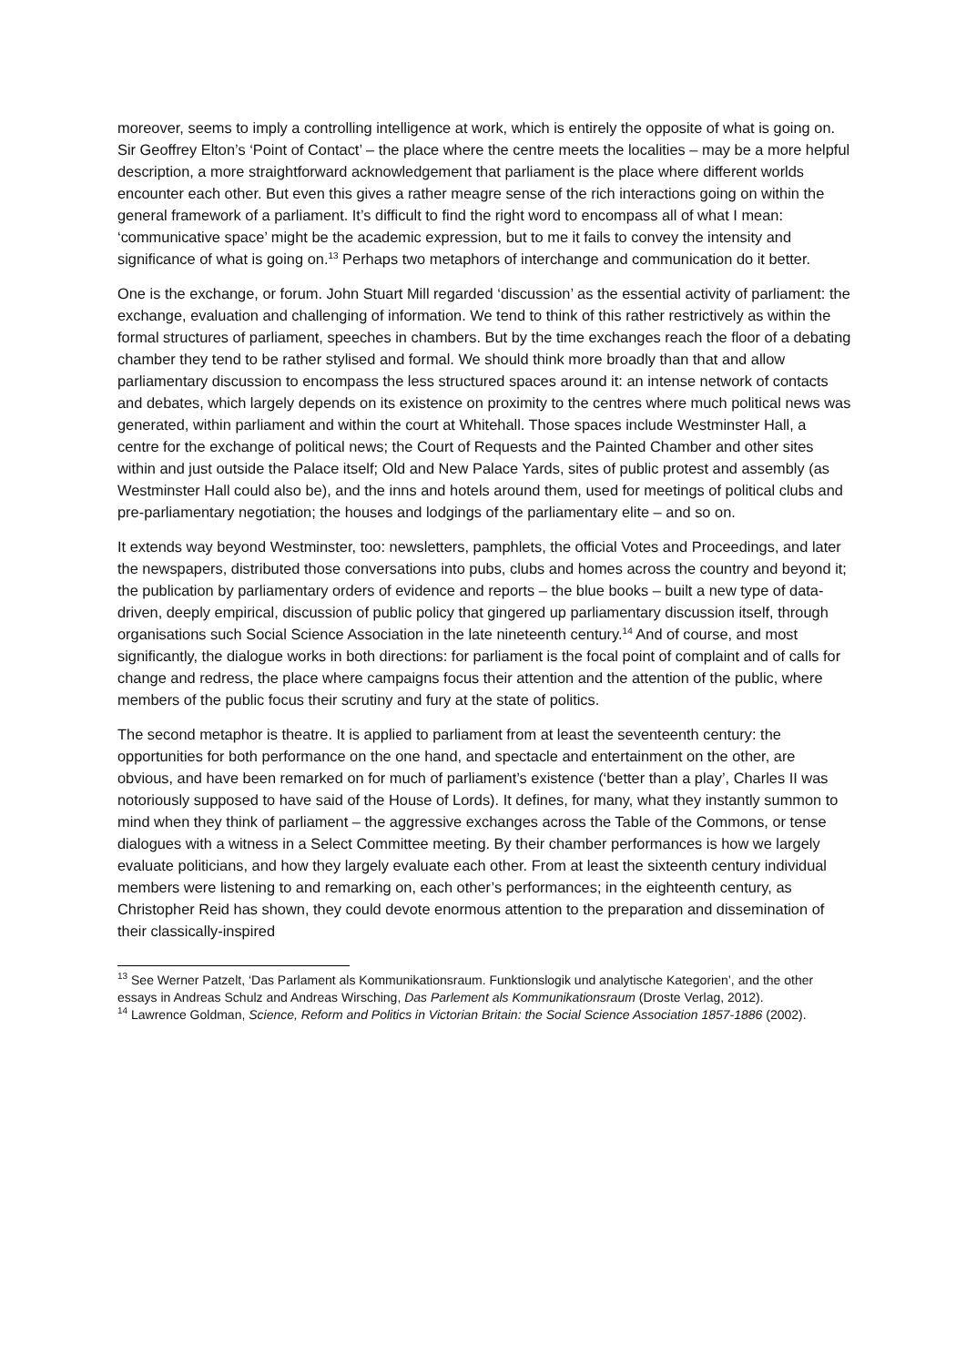moreover, seems to imply a controlling intelligence at work, which is entirely the opposite of what is going on. Sir Geoffrey Elton’s ‘Point of Contact’ – the place where the centre meets the localities – may be a more helpful description, a more straightforward acknowledgement that parliament is the place where different worlds encounter each other. But even this gives a rather meagre sense of the rich interactions going on within the general framework of a parliament. It’s difficult to find the right word to encompass all of what I mean: ‘communicative space’ might be the academic expression, but to me it fails to convey the intensity and significance of what is going on.<sup>13</sup> Perhaps two metaphors of interchange and communication do it better.
One is the exchange, or forum. John Stuart Mill regarded ‘discussion’ as the essential activity of parliament: the exchange, evaluation and challenging of information. We tend to think of this rather restrictively as within the formal structures of parliament, speeches in chambers. But by the time exchanges reach the floor of a debating chamber they tend to be rather stylised and formal. We should think more broadly than that and allow parliamentary discussion to encompass the less structured spaces around it: an intense network of contacts and debates, which largely depends on its existence on proximity to the centres where much political news was generated, within parliament and within the court at Whitehall. Those spaces include Westminster Hall, a centre for the exchange of political news; the Court of Requests and the Painted Chamber and other sites within and just outside the Palace itself; Old and New Palace Yards, sites of public protest and assembly (as Westminster Hall could also be), and the inns and hotels around them, used for meetings of political clubs and pre-parliamentary negotiation; the houses and lodgings of the parliamentary elite – and so on.
It extends way beyond Westminster, too: newsletters, pamphlets, the official Votes and Proceedings, and later the newspapers, distributed those conversations into pubs, clubs and homes across the country and beyond it; the publication by parliamentary orders of evidence and reports – the blue books – built a new type of data-driven, deeply empirical, discussion of public policy that gingered up parliamentary discussion itself, through organisations such Social Science Association in the late nineteenth century.<sup>14</sup> And of course, and most significantly, the dialogue works in both directions: for parliament is the focal point of complaint and of calls for change and redress, the place where campaigns focus their attention and the attention of the public, where members of the public focus their scrutiny and fury at the state of politics.
The second metaphor is theatre. It is applied to parliament from at least the seventeenth century: the opportunities for both performance on the one hand, and spectacle and entertainment on the other, are obvious, and have been remarked on for much of parliament’s existence (‘better than a play’, Charles II was notoriously supposed to have said of the House of Lords). It defines, for many, what they instantly summon to mind when they think of parliament – the aggressive exchanges across the Table of the Commons, or tense dialogues with a witness in a Select Committee meeting. By their chamber performances is how we largely evaluate politicians, and how they largely evaluate each other. From at least the sixteenth century individual members were listening to and remarking on, each other’s performances; in the eighteenth century, as Christopher Reid has shown, they could devote enormous attention to the preparation and dissemination of their classically-inspired
<sup>13</sup> See Werner Patzelt, ‘Das Parlament als Kommunikationsraum. Funktionslogik und analytische Kategorien’, and the other essays in Andreas Schulz and Andreas Wirsching, Das Parlement als Kommunikationsraum (Droste Verlag, 2012).
<sup>14</sup> Lawrence Goldman, Science, Reform and Politics in Victorian Britain: the Social Science Association 1857-1886 (2002).